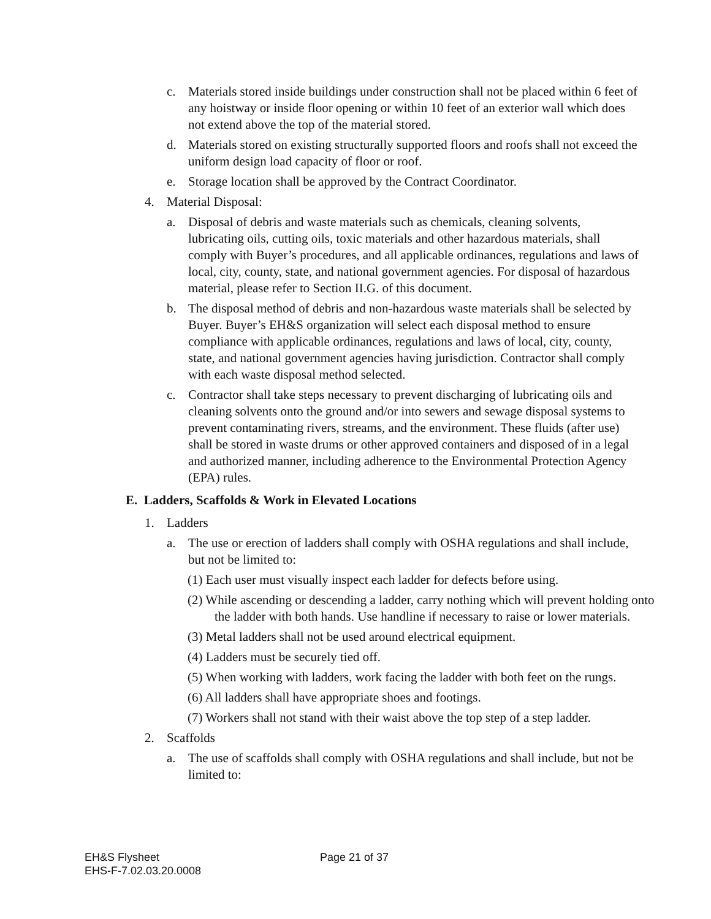c. Materials stored inside buildings under construction shall not be placed within 6 feet of any hoistway or inside floor opening or within 10 feet of an exterior wall which does not extend above the top of the material stored.
d. Materials stored on existing structurally supported floors and roofs shall not exceed the uniform design load capacity of floor or roof.
e. Storage location shall be approved by the Contract Coordinator.
4. Material Disposal:
a. Disposal of debris and waste materials such as chemicals, cleaning solvents, lubricating oils, cutting oils, toxic materials and other hazardous materials, shall comply with Buyer’s procedures, and all applicable ordinances, regulations and laws of local, city, county, state, and national government agencies. For disposal of hazardous material, please refer to Section II.G. of this document.
b. The disposal method of debris and non-hazardous waste materials shall be selected by Buyer. Buyer’s EH&S organization will select each disposal method to ensure compliance with applicable ordinances, regulations and laws of local, city, county, state, and national government agencies having jurisdiction. Contractor shall comply with each waste disposal method selected.
c. Contractor shall take steps necessary to prevent discharging of lubricating oils and cleaning solvents onto the ground and/or into sewers and sewage disposal systems to prevent contaminating rivers, streams, and the environment. These fluids (after use) shall be stored in waste drums or other approved containers and disposed of in a legal and authorized manner, including adherence to the Environmental Protection Agency (EPA) rules.
E. Ladders, Scaffolds & Work in Elevated Locations
1. Ladders
a. The use or erection of ladders shall comply with OSHA regulations and shall include, but not be limited to:
(1) Each user must visually inspect each ladder for defects before using.
(2) While ascending or descending a ladder, carry nothing which will prevent holding onto the ladder with both hands. Use handline if necessary to raise or lower materials.
(3) Metal ladders shall not be used around electrical equipment.
(4) Ladders must be securely tied off.
(5) When working with ladders, work facing the ladder with both feet on the rungs.
(6) All ladders shall have appropriate shoes and footings.
(7) Workers shall not stand with their waist above the top step of a step ladder.
2. Scaffolds
a. The use of scaffolds shall comply with OSHA regulations and shall include, but not be limited to:
EH&S Flysheet Page 21 of 37
EHS-F-7.02.03.20.0008